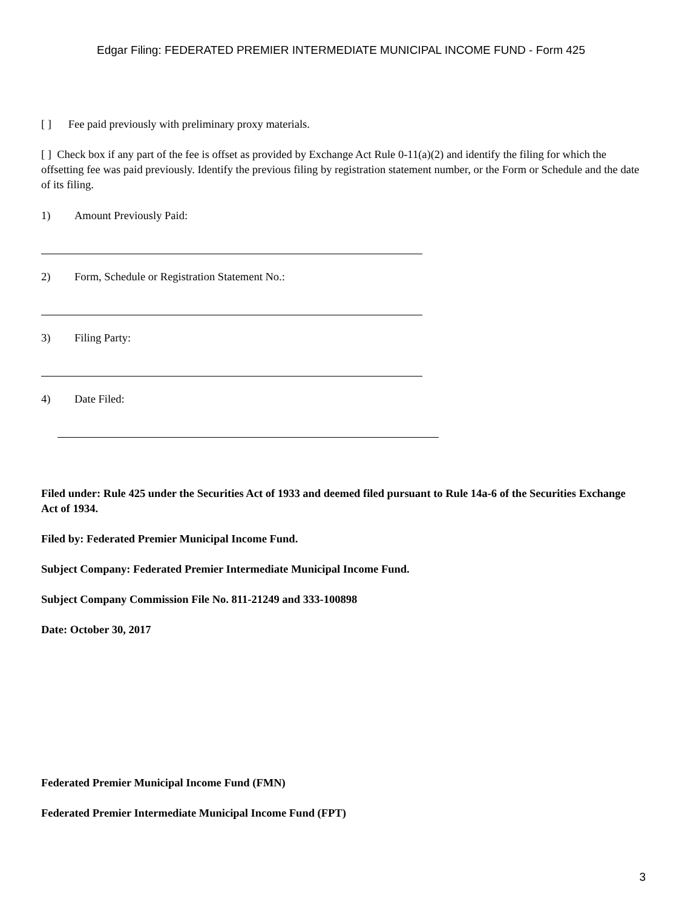Edgar Filing: FEDERATED PREMIER INTERMEDIATE MUNICIPAL INCOME FUND - Form 425
[ ] Fee paid previously with preliminary proxy materials.
[ ] Check box if any part of the fee is offset as provided by Exchange Act Rule 0-11(a)(2) and identify the filing for which the offsetting fee was paid previously. Identify the previous filing by registration statement number, or the Form or Schedule and the date of its filing.
1) Amount Previously Paid:
2) Form, Schedule or Registration Statement No.:
3) Filing Party:
4) Date Filed:
Filed under: Rule 425 under the Securities Act of 1933 and deemed filed pursuant to Rule 14a-6 of the Securities Exchange Act of 1934.
Filed by: Federated Premier Municipal Income Fund.
Subject Company: Federated Premier Intermediate Municipal Income Fund.
Subject Company Commission File No. 811-21249 and 333-100898
Date: October 30, 2017
Federated Premier Municipal Income Fund (FMN)
Federated Premier Intermediate Municipal Income Fund (FPT)
3